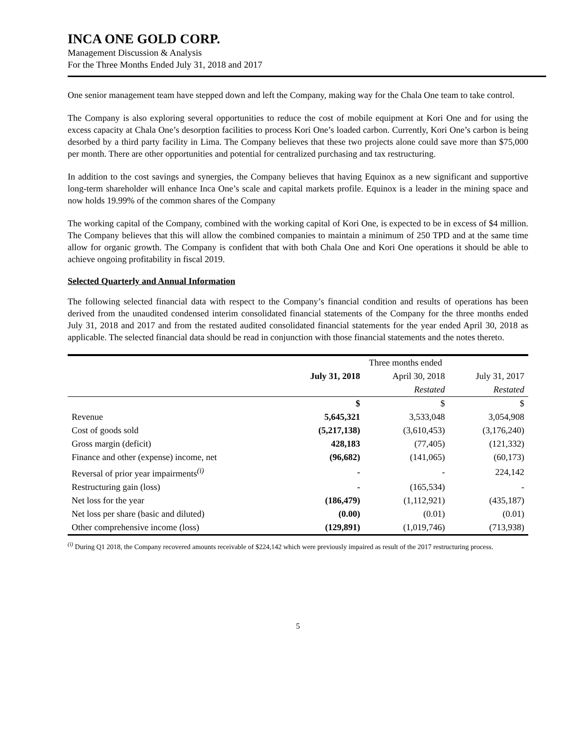INCA ONE GOLD CORP.
Management Discussion & Analysis
For the Three Months Ended July 31, 2018 and 2017
One senior management team have stepped down and left the Company, making way for the Chala One team to take control.
The Company is also exploring several opportunities to reduce the cost of mobile equipment at Kori One and for using the excess capacity at Chala One’s desorption facilities to process Kori One’s loaded carbon. Currently, Kori One’s carbon is being desorbed by a third party facility in Lima. The Company believes that these two projects alone could save more than $75,000 per month. There are other opportunities and potential for centralized purchasing and tax restructuring.
In addition to the cost savings and synergies, the Company believes that having Equinox as a new significant and supportive long-term shareholder will enhance Inca One’s scale and capital markets profile. Equinox is a leader in the mining space and now holds 19.99% of the common shares of the Company
The working capital of the Company, combined with the working capital of Kori One, is expected to be in excess of $4 million. The Company believes that this will allow the combined companies to maintain a minimum of 250 TPD and at the same time allow for organic growth. The Company is confident that with both Chala One and Kori One operations it should be able to achieve ongoing profitability in fiscal 2019.
Selected Quarterly and Annual Information
The following selected financial data with respect to the Company’s financial condition and results of operations has been derived from the unaudited condensed interim consolidated financial statements of the Company for the three months ended July 31, 2018 and 2017 and from the restated audited consolidated financial statements for the year ended April 30, 2018 as applicable. The selected financial data should be read in conjunction with those financial statements and the notes thereto.
| | Three months ended | | |
| --- | --- | --- | --- |
| | July 31, 2018 | April 30, 2018 | July 31, 2017 |
| | | Restated | Restated |
| | $ | $ | $ |
| Revenue | 5,645,321 | 3,533,048 | 3,054,908 |
| Cost of goods sold | (5,217,138) | (3,610,453) | (3,176,240) |
| Gross margin (deficit) | 428,183 | (77,405) | (121,332) |
| Finance and other (expense) income, net | (96,682) | (141,065) | (60,173) |
| Reversal of prior year impairments<sup>(i)</sup> | - | - | 224,142 |
| Restructuring gain (loss) | - | (165,534) | - |
| Net loss for the year | (186,479) | (1,112,921) | (435,187) |
| Net loss per share (basic and diluted) | (0.00) | (0.01) | (0.01) |
| Other comprehensive income (loss) | (129,891) | (1,019,746) | (713,938) |
<sup>(i)</sup> During Q1 2018, the Company recovered amounts receivable of $224,142 which were previously impaired as result of the 2017 restructuring process.
5